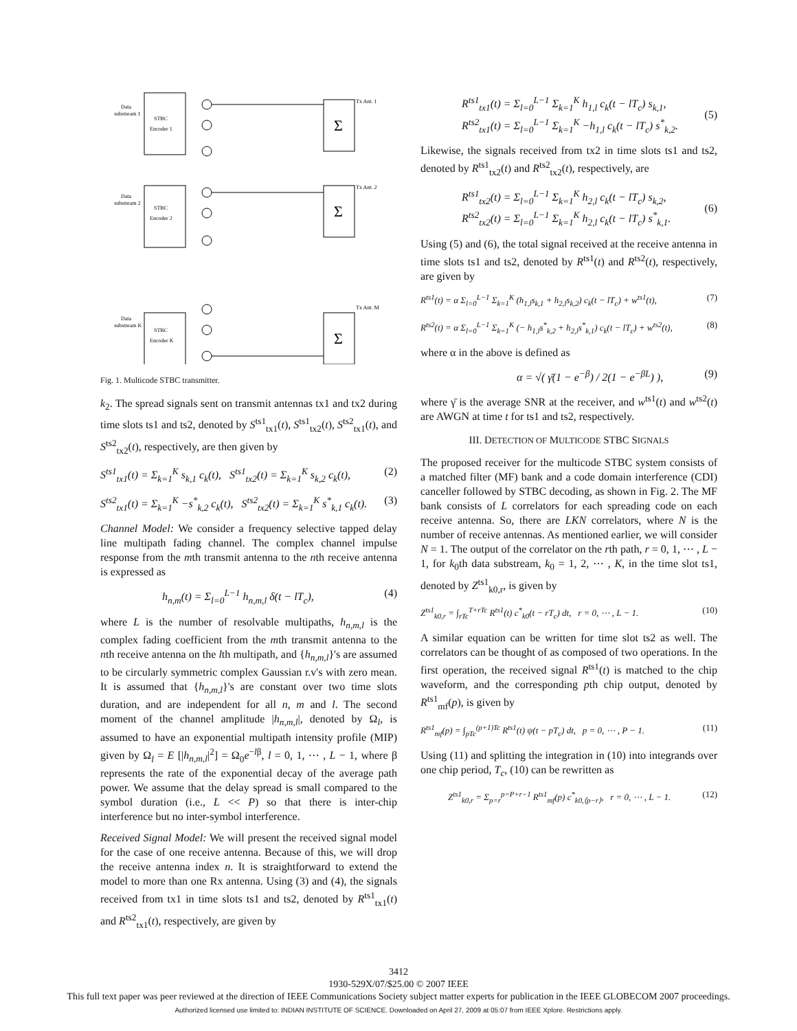Data
substream 1
STBC
Encoder 1
Data
substream 2
STBC
Encoder 2
Data
substream K
STBC
Encoder K
Tx Ant. 1
Tx Ant. 2
Tx Ant. M
Σ
Σ
Σ
Fig. 1. Multicode STBC transmitter.
k<sub>2</sub>. The spread signals sent on transmit antennas tx1 and tx2 during time slots ts1 and ts2, denoted by S<sup>ts1</sup><sub>tx1</sub>(t), S<sup>ts1</sup><sub>tx2</sub>(t), S<sup>ts2</sup><sub>tx1</sub>(t), and S<sup>ts2</sup><sub>tx2</sub>(t), respectively, are then given by
S<sup>ts1</sup><sub>tx1</sub>(t) = Σ<sub>k=1</sub><sup>K</sup> s<sub>k,1</sub> c<sub>k</sub>(t), S<sup>ts1</sup><sub>tx2</sub>(t) = Σ<sub>k=1</sub><sup>K</sup> s<sub>k,2</sub> c<sub>k</sub>(t), (2)
S<sup>ts2</sup><sub>tx1</sub>(t) = Σ<sub>k=1</sub><sup>K</sup> −s<sup>*</sup><sub>k,2</sub> c<sub>k</sub>(t), S<sup>ts2</sup><sub>tx2</sub>(t) = Σ<sub>k=1</sub><sup>K</sup> s<sup>*</sup><sub>k,1</sub> c<sub>k</sub>(t). (3)
Channel Model: We consider a frequency selective tapped delay line multipath fading channel. The complex channel impulse response from the mth transmit antenna to the nth receive antenna is expressed as
h<sub>n,m</sub>(t) = Σ<sub>l=0</sub><sup>L−1</sup> h<sub>n,m,l</sub> δ(t − lT<sub>c</sub>), (4)
where L is the number of resolvable multipaths, h<sub>n,m,l</sub> is the complex fading coefficient from the mth transmit antenna to the nth receive antenna on the lth multipath, and {h<sub>n,m,l</sub>}'s are assumed to be circularly symmetric complex Gaussian r.v's with zero mean. It is assumed that {h<sub>n,m,l</sub>}'s are constant over two time slots duration, and are independent for all n, m and l. The second moment of the channel amplitude |h<sub>n,m,l</sub>|, denoted by Ω<sub>l</sub>, is assumed to have an exponential multipath intensity profile (MIP) given by Ω<sub>l</sub> = E [|h<sub>n,m,l</sub>|<sup>2</sup>] = Ω<sub>0</sub>e<sup>−lβ</sup>, l = 0, 1, ⋯ , L − 1, where β represents the rate of the exponential decay of the average path power. We assume that the delay spread is small compared to the symbol duration (i.e., L << P) so that there is inter-chip interference but no inter-symbol interference.
Received Signal Model: We will present the received signal model for the case of one receive antenna. Because of this, we will drop the receive antenna index n. It is straightforward to extend the model to more than one Rx antenna. Using (3) and (4), the signals received from tx1 in time slots ts1 and ts2, denoted by R<sup>ts1</sup><sub>tx1</sub>(t) and R<sup>ts2</sup><sub>tx1</sub>(t), respectively, are given by
R<sup>ts1</sup><sub>tx1</sub>(t) = Σ<sub>l=0</sub><sup>L−1</sup> Σ<sub>k=1</sub><sup>K</sup> h<sub>1,l</sub> c<sub>k</sub>(t − lT<sub>c</sub>) s<sub>k,1</sub>,
R<sup>ts2</sup><sub>tx1</sub>(t) = Σ<sub>l=0</sub><sup>L−1</sup> Σ<sub>k=1</sub><sup>K</sup> −h<sub>1,l</sub> c<sub>k</sub>(t − lT<sub>c</sub>) s<sup>*</sup><sub>k,2</sub>.
(5)
Likewise, the signals received from tx2 in time slots ts1 and ts2, denoted by R<sup>ts1</sup><sub>tx2</sub>(t) and R<sup>ts2</sup><sub>tx2</sub>(t), respectively, are
R<sup>ts1</sup><sub>tx2</sub>(t) = Σ<sub>l=0</sub><sup>L−1</sup> Σ<sub>k=1</sub><sup>K</sup> h<sub>2,l</sub> c<sub>k</sub>(t − lT<sub>c</sub>) s<sub>k,2</sub>,
R<sup>ts2</sup><sub>tx2</sub>(t) = Σ<sub>l=0</sub><sup>L−1</sup> Σ<sub>k=1</sub><sup>K</sup> h<sub>2,l</sub> c<sub>k</sub>(t − lT<sub>c</sub>) s<sup>*</sup><sub>k,1</sub>.
(6)
Using (5) and (6), the total signal received at the receive antenna in time slots ts1 and ts2, denoted by R<sup>ts1</sup>(t) and R<sup>ts2</sup>(t), respectively, are given by
R<sup>ts1</sup>(t) = α Σ<sub>l=0</sub><sup>L−1</sup> Σ<sub>k=1</sub><sup>K</sup> (h<sub>1,l</sub>s<sub>k,1</sub> + h<sub>2,l</sub>s<sub>k,2</sub>) c<sub>k</sub>(t − lT<sub>c</sub>) + w<sup>ts1</sup>(t), (7)
R<sup>ts2</sup>(t) = α Σ<sub>l=0</sub><sup>L−1</sup> Σ<sub>k=1</sub><sup>K</sup> (− h<sub>1,l</sub>s<sup>*</sup><sub>k,2</sub> + h<sub>2,l</sub>s<sup>*</sup><sub>k,1</sub>) c<sub>k</sub>(t − lT<sub>c</sub>) + w<sup>ts2</sup>(t), (8)
where α in the above is defined as
α = √( γ̄(1 − e<sup>−β</sup>) / 2(1 − e<sup>−βL</sup>) ), (9)
where γ̄ is the average SNR at the receiver, and w<sup>ts1</sup>(t) and w<sup>ts2</sup>(t) are AWGN at time t for ts1 and ts2, respectively.
III. DETECTION OF MULTICODE STBC SIGNALS
The proposed receiver for the multicode STBC system consists of a matched filter (MF) bank and a code domain interference (CDI) canceller followed by STBC decoding, as shown in Fig. 2. The MF bank consists of L correlators for each spreading code on each receive antenna. So, there are LKN correlators, where N is the number of receive antennas. As mentioned earlier, we will consider N = 1. The output of the correlator on the rth path, r = 0, 1, ⋯ , L − 1, for k<sub>0</sub>th data substream, k<sub>0</sub> = 1, 2, ⋯ , K, in the time slot ts1, denoted by Z<sup>ts1</sup><sub>k0,r</sub>, is given by
Z<sup>ts1</sup><sub>k0,r</sub> = ∫<sub>rTc</sub><sup>T+rTc</sup> R<sup>ts1</sup>(t) c<sup>*</sup><sub>k0</sub>(t − rT<sub>c</sub>) dt, r = 0, ⋯ , L − 1. (10)
A similar equation can be written for time slot ts2 as well. The correlators can be thought of as composed of two operations. In the first operation, the received signal R<sup>ts1</sup>(t) is matched to the chip waveform, and the corresponding pth chip output, denoted by R<sup>ts1</sup><sub>mf</sub>(p), is given by
R<sup>ts1</sup><sub>mf</sub>(p) = ∫<sub>pTc</sub><sup>(p+1)Tc</sup> R<sup>ts1</sup>(t) ψ(t − pT<sub>c</sub>) dt, p = 0, ⋯ , P − 1. (11)
Using (11) and splitting the integration in (10) into integrands over one chip period, T<sub>c</sub>, (10) can be rewritten as
Z<sup>ts1</sup><sub>k0,r</sub> = Σ<sub>p=r</sub><sup>p=P+r−1</sup> R<sup>ts1</sup><sub>mf</sub>(p) c<sup>*</sup><sub>k0,⟨p−r⟩</sub>, r = 0, ⋯ , L − 1. (12)
3412
1930-529X/07/$25.00 © 2007 IEEE
This full text paper was peer reviewed at the direction of IEEE Communications Society subject matter experts for publication in the IEEE GLOBECOM 2007 proceedings.
Authorized licensed use limited to: INDIAN INSTITUTE OF SCIENCE. Downloaded on April 27, 2009 at 05:07 from IEEE Xplore. Restrictions apply.